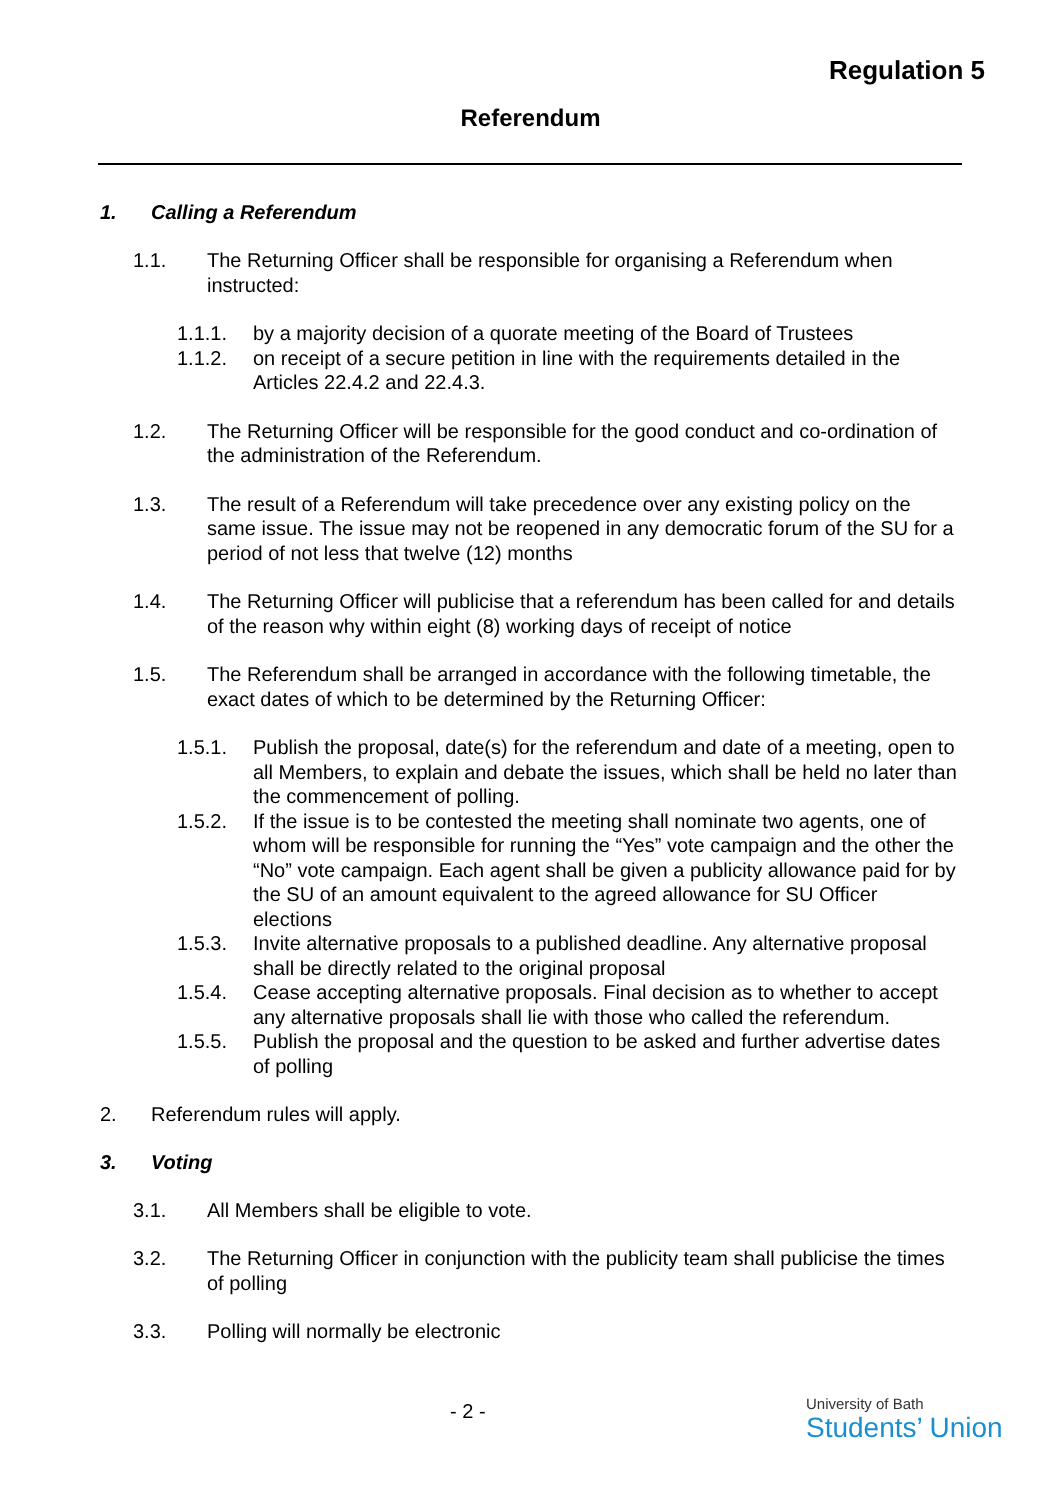Regulation 5
Referendum
1. Calling a Referendum
1.1. The Returning Officer shall be responsible for organising a Referendum when instructed:
1.1.1. by a majority decision of a quorate meeting of the Board of Trustees
1.1.2. on receipt of a secure petition in line with the requirements detailed in the Articles 22.4.2 and 22.4.3.
1.2. The Returning Officer will be responsible for the good conduct and co-ordination of the administration of the Referendum.
1.3. The result of a Referendum will take precedence over any existing policy on the same issue. The issue may not be reopened in any democratic forum of the SU for a period of not less that twelve (12) months
1.4. The Returning Officer will publicise that a referendum has been called for and details of the reason why within eight (8) working days of receipt of notice
1.5. The Referendum shall be arranged in accordance with the following timetable, the exact dates of which to be determined by the Returning Officer:
1.5.1. Publish the proposal, date(s) for the referendum and date of a meeting, open to all Members, to explain and debate the issues, which shall be held no later than the commencement of polling.
1.5.2. If the issue is to be contested the meeting shall nominate two agents, one of whom will be responsible for running the “Yes” vote campaign and the other the “No” vote campaign. Each agent shall be given a publicity allowance paid for by the SU of an amount equivalent to the agreed allowance for SU Officer elections
1.5.3. Invite alternative proposals to a published deadline. Any alternative proposal shall be directly related to the original proposal
1.5.4. Cease accepting alternative proposals. Final decision as to whether to accept any alternative proposals shall lie with those who called the referendum.
1.5.5. Publish the proposal and the question to be asked and further advertise dates of polling
2. Referendum rules will apply.
3. Voting
3.1. All Members shall be eligible to vote.
3.2. The Returning Officer in conjunction with the publicity team shall publicise the times of polling
3.3. Polling will normally be electronic
- 2 -
University of Bath
Students’ Union